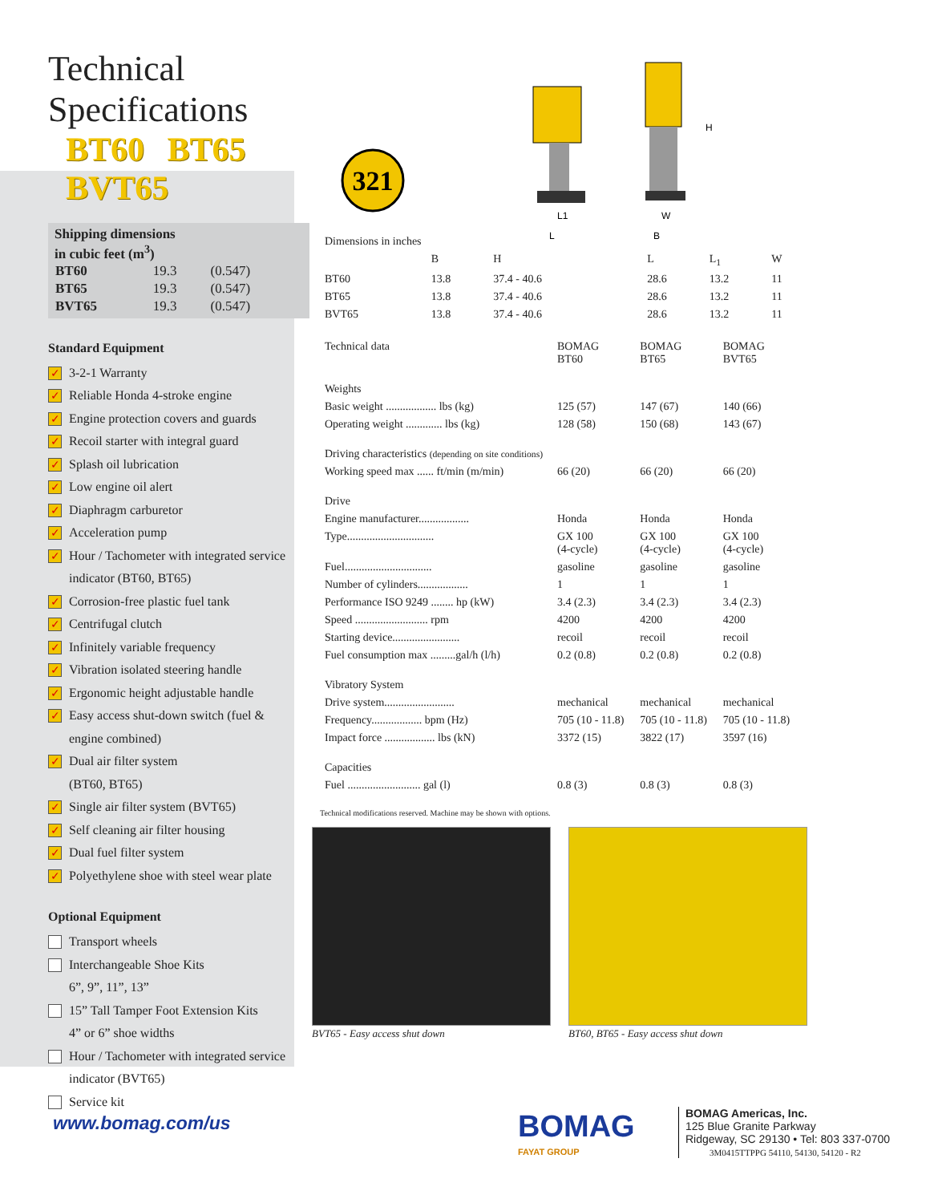Technical Specifications
BT60 BT65 BVT65
Shipping dimensions
in cubic feet (m<sup>3</sup>)
| BT60 | 19.3 | (0.547) |
| BT65 | 19.3 | (0.547) |
| BVT65 | 19.3 | (0.547) |
Standard Equipment
✓ 3-2-1 Warranty
✓ Reliable Honda 4-stroke engine
✓ Engine protection covers and guards
✓ Recoil starter with integral guard
✓ Splash oil lubrication
✓ Low engine oil alert
✓ Diaphragm carburetor
✓ Acceleration pump
✓ Hour / Tachometer with integrated service indicator (BT60, BT65)
✓ Corrosion-free plastic fuel tank
✓ Centrifugal clutch
✓ Infinitely variable frequency
✓ Vibration isolated steering handle
✓ Ergonomic height adjustable handle
✓ Easy access shut-down switch (fuel & engine combined)
✓ Dual air filter system
(BT60, BT65)
✓ Single air filter system (BVT65)
✓ Self cleaning air filter housing
✓ Dual fuel filter system
✓ Polyethylene shoe with steel wear plate
Optional Equipment
Transport wheels
Interchangeable Shoe Kits
6”, 9”, 11”, 13”
15” Tall Tamper Foot Extension Kits
4” or 6” shoe widths
Hour / Tachometer with integrated service indicator (BVT65)
Service kit
321
L1
W
L
B
H
| Dimensions in inches | | | | | |
| | B | H | L | L<sub>1</sub> | W |
| BT60 | 13.8 | 37.4 - 40.6 | 28.6 | 13.2 | 11 |
| BT65 | 13.8 | 37.4 - 40.6 | 28.6 | 13.2 | 11 |
| BVT65 | 13.8 | 37.4 - 40.6 | 28.6 | 13.2 | 11 |
| Technical data | BOMAG BT60 | BOMAG BT65 | BOMAG BVT65 |
| Weights | | | |
| Basic weight .................. lbs (kg) | 125 (57) | 147 (67) | 140 (66) |
| Operating weight ............. lbs (kg) | 128 (58) | 150 (68) | 143 (67) |
| Driving characteristics (depending on site conditions) | | | |
| Working speed max ...... ft/min (m/min) | 66 (20) | 66 (20) | 66 (20) |
| Drive | | | |
| Engine manufacturer.................. | Honda | Honda | Honda |
| Type............................... | GX 100 (4-cycle) | GX 100 (4-cycle) | GX 100 (4-cycle) |
| Fuel............................... | gasoline | gasoline | gasoline |
| Number of cylinders.................. | 1 | 1 | 1 |
| Performance ISO 9249 ........ hp (kW) | 3.4 (2.3) | 3.4 (2.3) | 3.4 (2.3) |
| Speed .......................... rpm | 4200 | 4200 | 4200 |
| Starting device........................ | recoil | recoil | recoil |
| Fuel consumption max .........gal/h (l/h) | 0.2 (0.8) | 0.2 (0.8) | 0.2 (0.8) |
| Vibratory System | | | |
| Drive system......................... | mechanical | mechanical | mechanical |
| Frequency.................. bpm (Hz) | 705 (10 - 11.8) | 705 (10 - 11.8) | 705 (10 - 11.8) |
| Impact force .................. lbs (kN) | 3372 (15) | 3822 (17) | 3597 (16) |
| Capacities | | | |
| Fuel .......................... gal (l) | 0.8 (3) | 0.8 (3) | 0.8 (3) |
Technical modifications reserved. Machine may be shown with options.
BVT65 - Easy access shut down BT60, BT65 - Easy access shut down
www.bomag.com/us
BOMAG
FAYAT GROUP
BOMAG Americas, Inc.
125 Blue Granite Parkway
Ridgeway, SC 29130 • Tel: 803 337-0700
3M0415TTPPG 54110, 54130, 54120 - R2